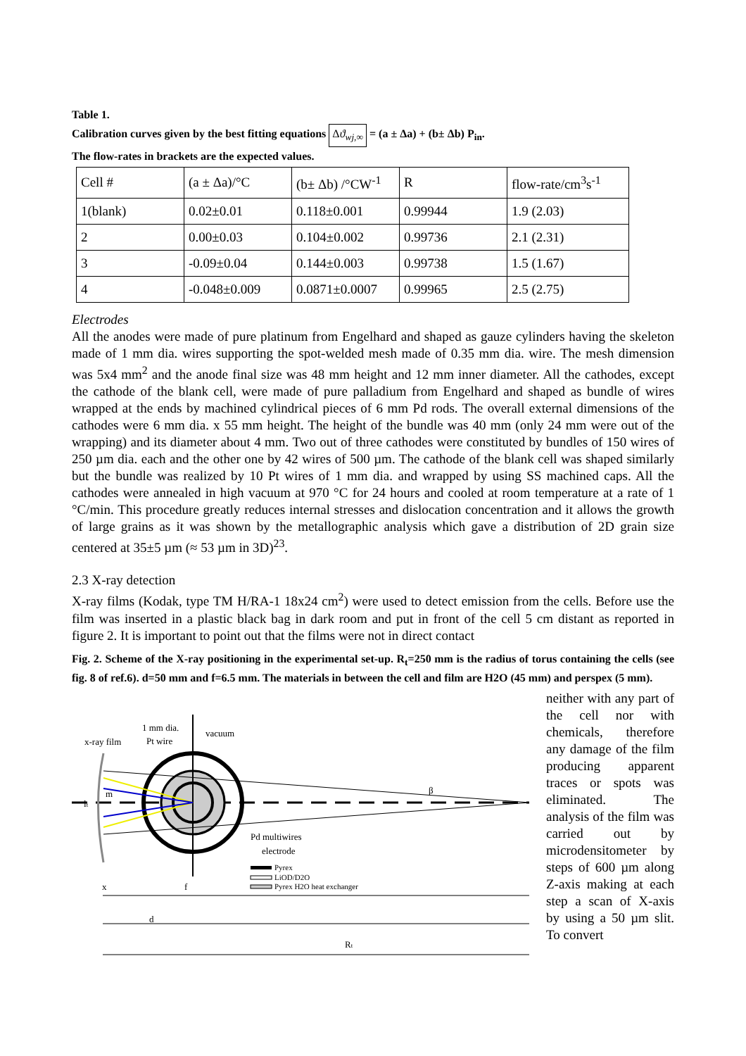Table 1.
Calibration curves given by the best fitting equations Δϑ<sub>wj,∞</sub> = (a ± Δa) + (b± Δb) P<sub>in</sub>.
The flow-rates in brackets are the expected values.
| Cell # | (a ± Δa)/°C | (b± Δb) /°CW<sup>-1</sup> | R | flow-rate/cm<sup>3</sup>s<sup>-1</sup> |
| 1(blank) | 0.02±0.01 | 0.118±0.001 | 0.99944 | 1.9 (2.03) |
| 2 | 0.00±0.03 | 0.104±0.002 | 0.99736 | 2.1 (2.31) |
| 3 | -0.09±0.04 | 0.144±0.003 | 0.99738 | 1.5 (1.67) |
| 4 | -0.048±0.009 | 0.0871±0.0007 | 0.99965 | 2.5 (2.75) |
Electrodes
All the anodes were made of pure platinum from Engelhard and shaped as gauze cylinders having the skeleton made of 1 mm dia. wires supporting the spot-welded mesh made of 0.35 mm dia. wire. The mesh dimension was 5x4 mm<sup>2</sup> and the anode final size was 48 mm height and 12 mm inner diameter. All the cathodes, except the cathode of the blank cell, were made of pure palladium from Engelhard and shaped as bundle of wires wrapped at the ends by machined cylindrical pieces of 6 mm Pd rods. The overall external dimensions of the cathodes were 6 mm dia. x 55 mm height. The height of the bundle was 40 mm (only 24 mm were out of the wrapping) and its diameter about 4 mm. Two out of three cathodes were constituted by bundles of 150 wires of 250 µm dia. each and the other one by 42 wires of 500 µm. The cathode of the blank cell was shaped similarly but the bundle was realized by 10 Pt wires of 1 mm dia. and wrapped by using SS machined caps. All the cathodes were annealed in high vacuum at 970 °C for 24 hours and cooled at room temperature at a rate of 1 °C/min. This procedure greatly reduces internal stresses and dislocation concentration and it allows the growth of large grains as it was shown by the metallographic analysis which gave a distribution of 2D grain size centered at 35±5 µm (≈ 53 µm in 3D)<sup>23</sup>.
2.3 X-ray detection
X-ray films (Kodak, type TM H/RA-1 18x24 cm<sup>2</sup>) were used to detect emission from the cells. Before use the film was inserted in a plastic black bag in dark room and put in front of the cell 5 cm distant as reported in figure 2. It is important to point out that the films were not in direct contact
Fig. 2. Scheme of the X-ray positioning in the experimental set-up. R<sub>t</sub>=250 mm is the radius of torus containing the cells (see fig. 8 of ref.6). d=50 mm and f=6.5 mm. The materials in between the cell and film are H2O (45 mm) and perspex (5 mm).
x-ray film
1 mm dia.
Pt wire
vacuum
Pd multiwires
electrode
β
lt
m
Pyrex
LiOD/D2O
Pyrex H2O heat exchanger
x
f
d
Rt
neither with any part of the cell nor with chemicals, therefore any damage of the film producing apparent traces or spots was eliminated. The analysis of the film was carried out by microdensitometer by steps of 600 µm along Z-axis making at each step a scan of X-axis by using a 50 µm slit. To convert